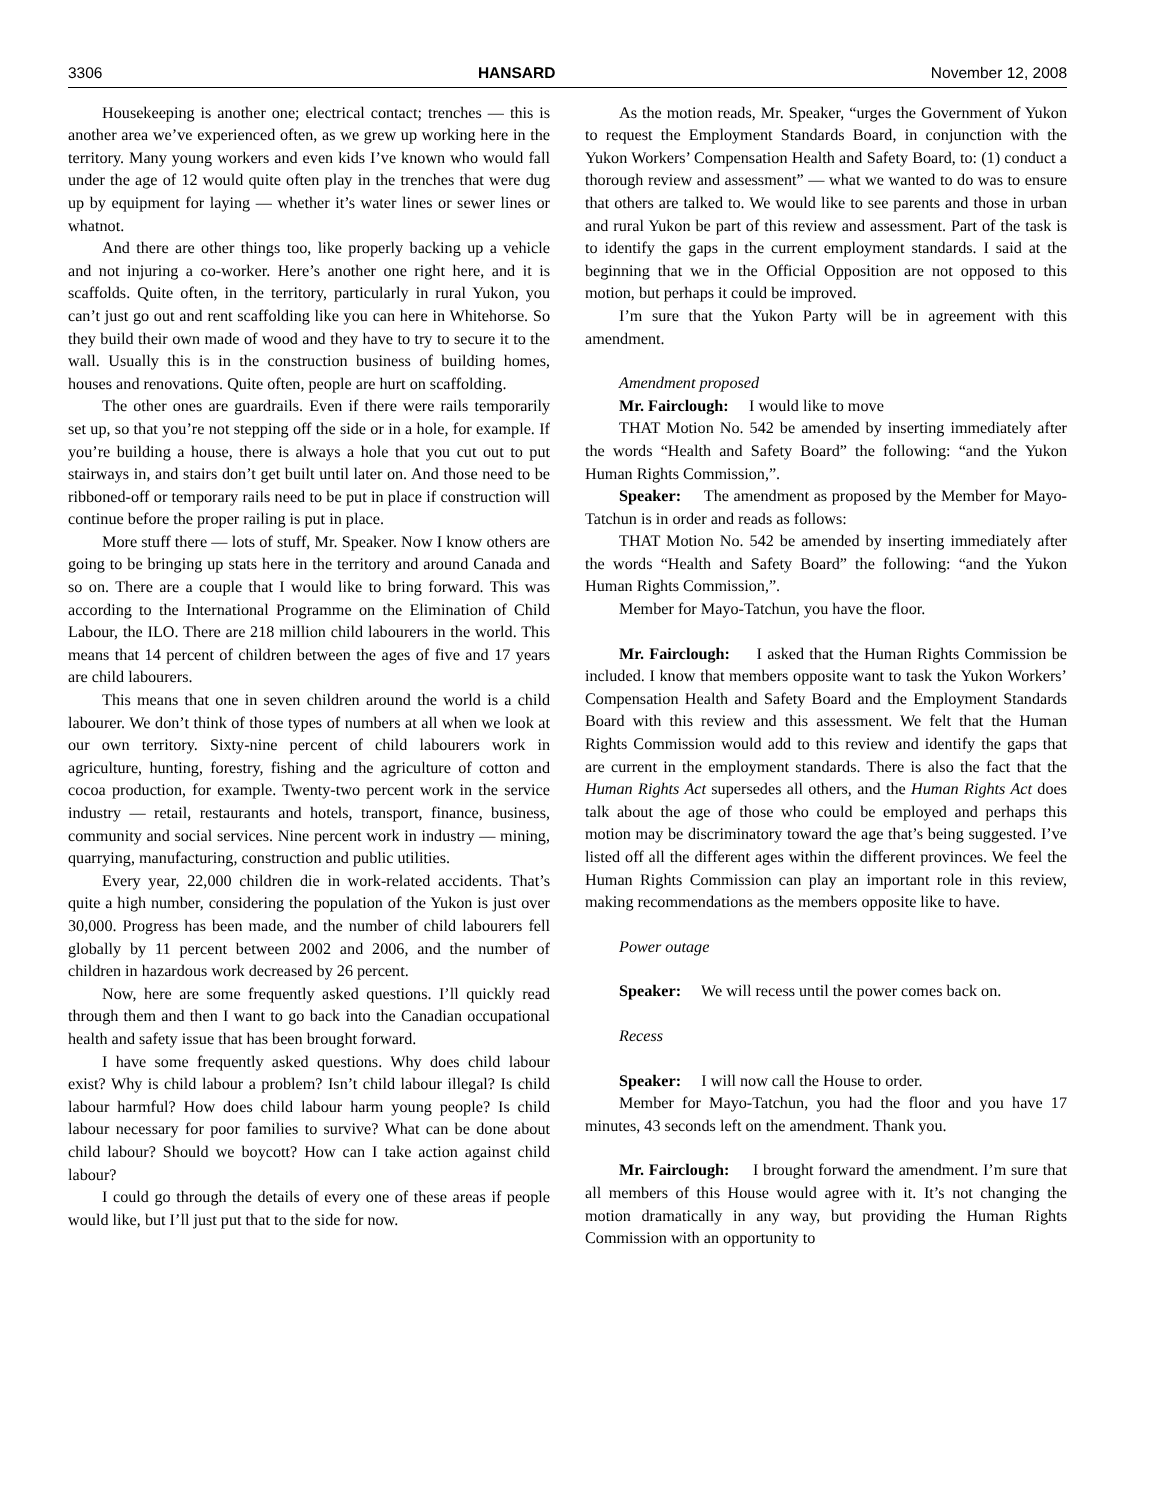3306 HANSARD November 12, 2008
Housekeeping is another one; electrical contact; trenches — this is another area we’ve experienced often, as we grew up working here in the territory. Many young workers and even kids I’ve known who would fall under the age of 12 would quite often play in the trenches that were dug up by equipment for laying — whether it’s water lines or sewer lines or whatnot.
And there are other things too, like properly backing up a vehicle and not injuring a co-worker. Here’s another one right here, and it is scaffolds. Quite often, in the territory, particularly in rural Yukon, you can’t just go out and rent scaffolding like you can here in Whitehorse. So they build their own made of wood and they have to try to secure it to the wall. Usually this is in the construction business of building homes, houses and renovations. Quite often, people are hurt on scaffolding.
The other ones are guardrails. Even if there were rails temporarily set up, so that you’re not stepping off the side or in a hole, for example. If you’re building a house, there is always a hole that you cut out to put stairways in, and stairs don’t get built until later on. And those need to be ribboned-off or temporary rails need to be put in place if construction will continue before the proper railing is put in place.
More stuff there — lots of stuff, Mr. Speaker. Now I know others are going to be bringing up stats here in the territory and around Canada and so on. There are a couple that I would like to bring forward. This was according to the International Programme on the Elimination of Child Labour, the ILO. There are 218 million child labourers in the world. This means that 14 percent of children between the ages of five and 17 years are child labourers.
This means that one in seven children around the world is a child labourer. We don’t think of those types of numbers at all when we look at our own territory. Sixty-nine percent of child labourers work in agriculture, hunting, forestry, fishing and the agriculture of cotton and cocoa production, for example. Twenty-two percent work in the service industry — retail, restaurants and hotels, transport, finance, business, community and social services. Nine percent work in industry — mining, quarrying, manufacturing, construction and public utilities.
Every year, 22,000 children die in work-related accidents. That’s quite a high number, considering the population of the Yukon is just over 30,000. Progress has been made, and the number of child labourers fell globally by 11 percent between 2002 and 2006, and the number of children in hazardous work decreased by 26 percent.
Now, here are some frequently asked questions. I’ll quickly read through them and then I want to go back into the Canadian occupational health and safety issue that has been brought forward.
I have some frequently asked questions. Why does child labour exist? Why is child labour a problem? Isn’t child labour illegal? Is child labour harmful? How does child labour harm young people? Is child labour necessary for poor families to survive? What can be done about child labour? Should we boycott? How can I take action against child labour?
I could go through the details of every one of these areas if people would like, but I’ll just put that to the side for now.
As the motion reads, Mr. Speaker, “urges the Government of Yukon to request the Employment Standards Board, in conjunction with the Yukon Workers’ Compensation Health and Safety Board, to: (1) conduct a thorough review and assessment” — what we wanted to do was to ensure that others are talked to. We would like to see parents and those in urban and rural Yukon be part of this review and assessment. Part of the task is to identify the gaps in the current employment standards. I said at the beginning that we in the Official Opposition are not opposed to this motion, but perhaps it could be improved.
I’m sure that the Yukon Party will be in agreement with this amendment.
Amendment proposed
Mr. Fairclough: I would like to move
THAT Motion No. 542 be amended by inserting immediately after the words “Health and Safety Board” the following: “and the Yukon Human Rights Commission,”.
Speaker: The amendment as proposed by the Member for Mayo-Tatchun is in order and reads as follows:
THAT Motion No. 542 be amended by inserting immediately after the words “Health and Safety Board” the following: “and the Yukon Human Rights Commission,”.
Member for Mayo-Tatchun, you have the floor.
Mr. Fairclough: I asked that the Human Rights Commission be included. I know that members opposite want to task the Yukon Workers’ Compensation Health and Safety Board and the Employment Standards Board with this review and this assessment. We felt that the Human Rights Commission would add to this review and identify the gaps that are current in the employment standards. There is also the fact that the Human Rights Act supersedes all others, and the Human Rights Act does talk about the age of those who could be employed and perhaps this motion may be discriminatory toward the age that’s being suggested. I’ve listed off all the different ages within the different provinces. We feel the Human Rights Commission can play an important role in this review, making recommendations as the members opposite like to have.
Power outage
Speaker: We will recess until the power comes back on.
Recess
Speaker: I will now call the House to order.
Member for Mayo-Tatchun, you had the floor and you have 17 minutes, 43 seconds left on the amendment. Thank you.
Mr. Fairclough: I brought forward the amendment. I’m sure that all members of this House would agree with it. It’s not changing the motion dramatically in any way, but providing the Human Rights Commission with an opportunity to